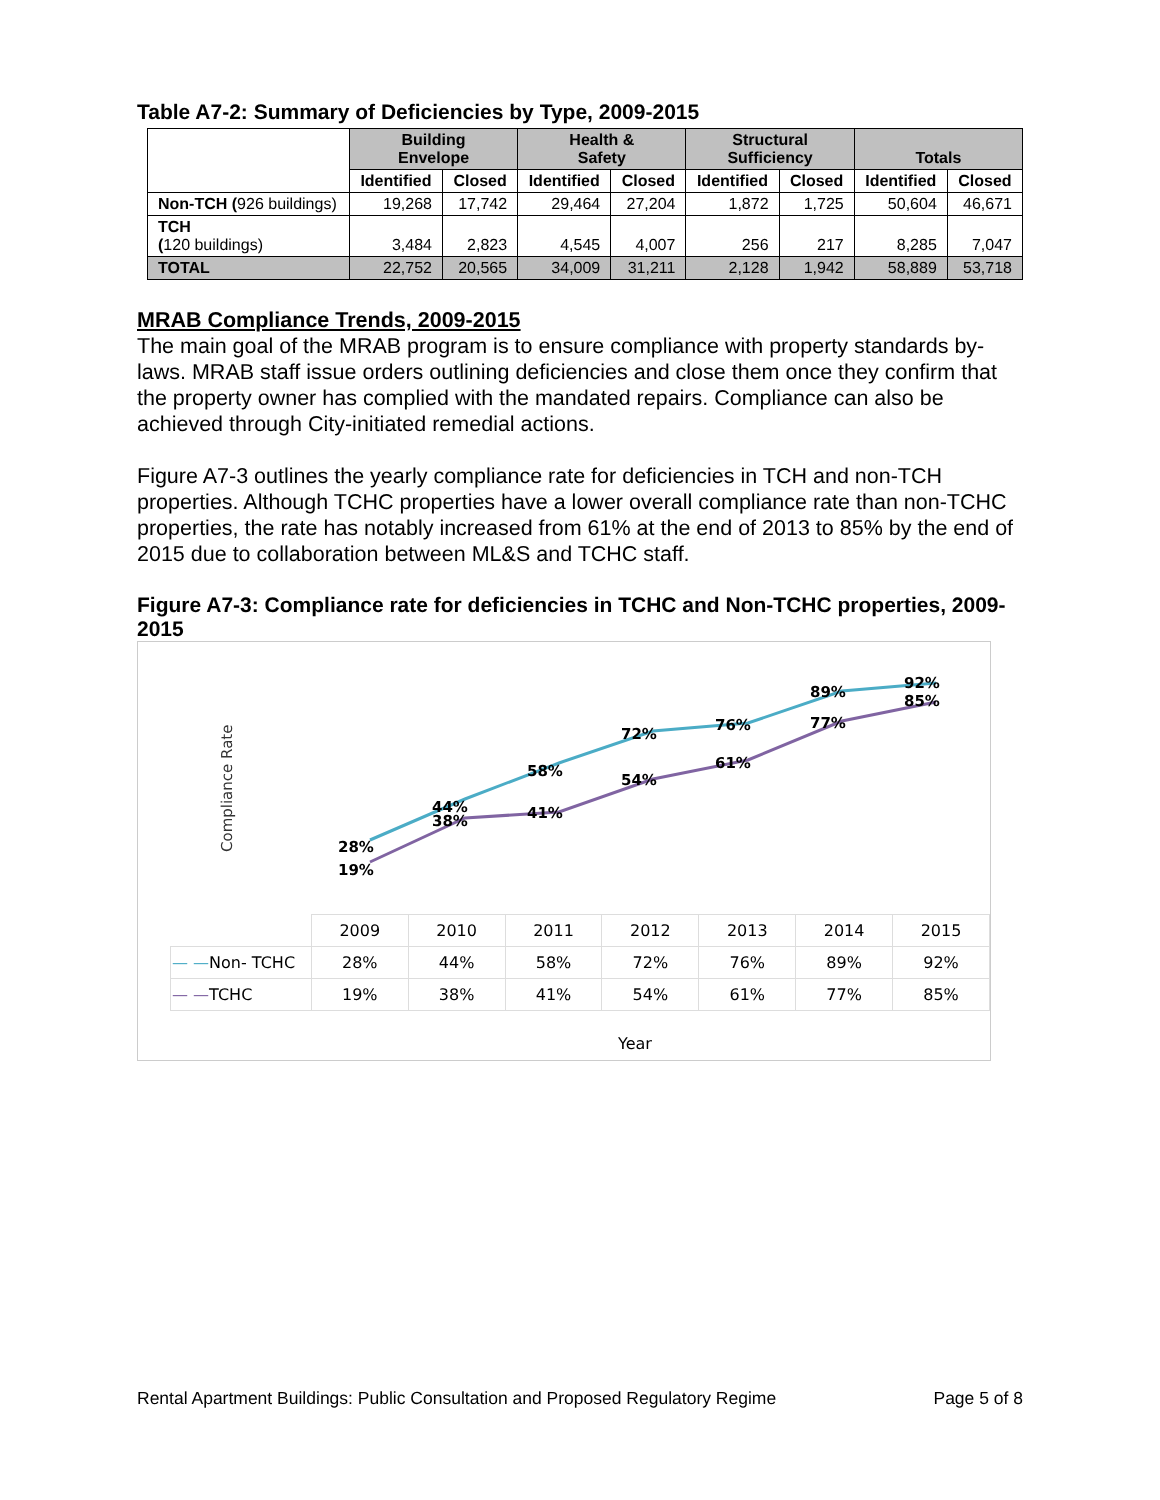Table A7-2: Summary of Deficiencies by Type, 2009-2015
| | Building Envelope | | Health & Safety | | Structural Sufficiency | | Totals | |
| | Identified | Closed | Identified | Closed | Identified | Closed | Identified | Closed |
| Non-TCH ( 926 buildings) | 19,268 | 17,742 | 29,464 | 27,204 | 1,872 | 1,725 | 50,604 | 46,671 |
| TCH ( 120 buildings) | 3,484 | 2,823 | 4,545 | 4,007 | 256 | 217 | 8,285 | 7,047 |
| TOTAL | 22,752 | 20,565 | 34,009 | 31,211 | 2,128 | 1,942 | 58,889 | 53,718 |
MRAB Compliance Trends, 2009-2015
The main goal of the MRAB program is to ensure compliance with property standards by-laws. MRAB staff issue orders outlining deficiencies and close them once they confirm that the property owner has complied with the mandated repairs. Compliance can also be achieved through City-initiated remedial actions.
Figure A7-3 outlines the yearly compliance rate for deficiencies in TCH and non-TCH properties. Although TCHC properties have a lower overall compliance rate than non-TCHC properties, the rate has notably increased from 61% at the end of 2013 to 85% by the end of 2015 due to collaboration between ML&S and TCHC staff.
Figure A7-3: Compliance rate for deficiencies in TCHC and Non-TCHC properties, 2009-2015
Compliance Rate
28%
19%
44%
38%
58%
41%
72%
54%
76%
61%
89%
77%
92%
85%
| | 2009 | 2010 | 2011 | 2012 | 2013 | 2014 | 2015 |
| — — Non- TCHC | 28% | 44% | 58% | 72% | 76% | 89% | 92% |
| — — TCHC | 19% | 38% | 41% | 54% | 61% | 77% | 85% |
Year
Rental Apartment Buildings: Public Consultation and Proposed Regulatory Regime Page 5 of 8